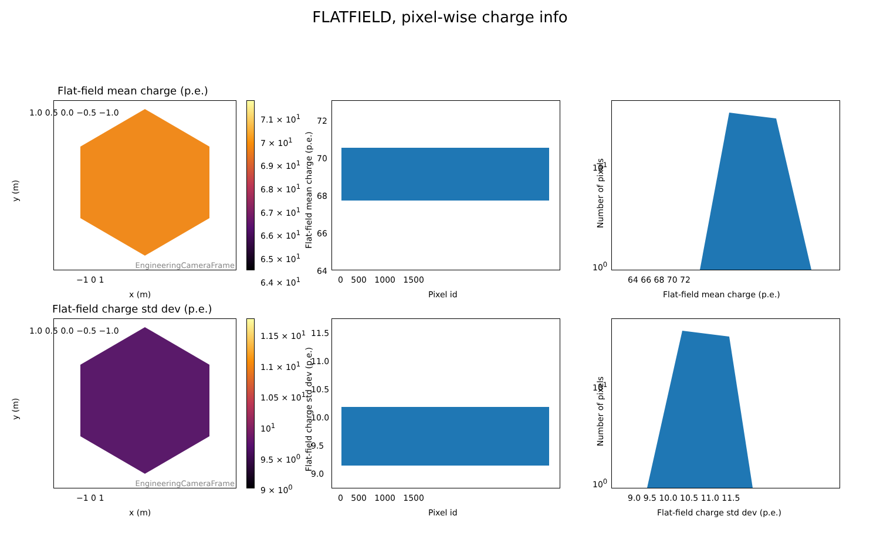FLATFIELD, pixel-wise charge info
Flat-field mean charge (p.e.)
EngineeringCameraFrame
1.0 0.5 0.0 −0.5 −1.0
y (m)
−1 0 1
x (m)
7.1 × 10<sup>1</sup>
7 × 10<sup>1</sup>
6.9 × 10<sup>1</sup>
6.8 × 10<sup>1</sup>
6.7 × 10<sup>1</sup>
6.6 × 10<sup>1</sup>
6.5 × 10<sup>1</sup>
6.4 × 10<sup>1</sup>
Flat-field mean charge (p.e.)
72
70
68
66
64
0 500 1000 1500
Pixel id
Number of pixels
10<sup>1</sup>
10<sup>0</sup>
64 66 68 70 72
Flat-field mean charge (p.e.)
Flat-field charge std dev (p.e.)
EngineeringCameraFrame
1.0 0.5 0.0 −0.5 −1.0
y (m)
−1 0 1
x (m)
1.15 × 10<sup>1</sup>
1.1 × 10<sup>1</sup>
1.05 × 10<sup>1</sup>
10<sup>1</sup>
9.5 × 10<sup>0</sup>
9 × 10<sup>0</sup>
Flat-field charge std dev (p.e.)
11.5
11.0
10.5
10.0
9.5
9.0
0 500 1000 1500
Pixel id
Number of pixels
10<sup>1</sup>
10<sup>0</sup>
9.0 9.5 10.0 10.5 11.0 11.5
Flat-field charge std dev (p.e.)